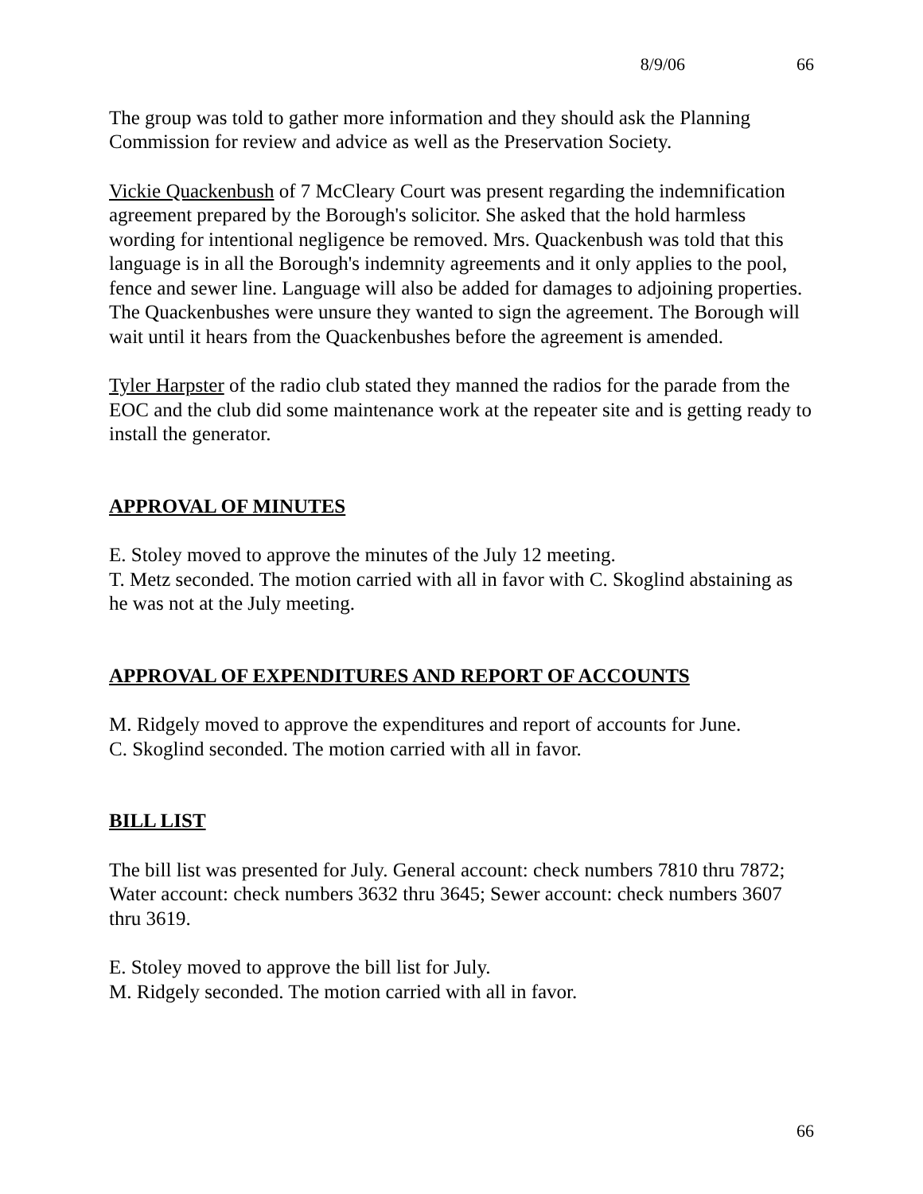8/9/06 66
The group was told to gather more information and they should ask the Planning Commission for review and advice as well as the Preservation Society.
Vickie Quackenbush of 7 McCleary Court was present regarding the indemnification agreement prepared by the Borough's solicitor. She asked that the hold harmless wording for intentional negligence be removed. Mrs. Quackenbush was told that this language is in all the Borough's indemnity agreements and it only applies to the pool, fence and sewer line. Language will also be added for damages to adjoining properties. The Quackenbushes were unsure they wanted to sign the agreement. The Borough will wait until it hears from the Quackenbushes before the agreement is amended.
Tyler Harpster of the radio club stated they manned the radios for the parade from the EOC and the club did some maintenance work at the repeater site and is getting ready to install the generator.
APPROVAL OF MINUTES
E. Stoley moved to approve the minutes of the July 12 meeting.
T. Metz seconded. The motion carried with all in favor with C. Skoglind abstaining as he was not at the July meeting.
APPROVAL OF EXPENDITURES AND REPORT OF ACCOUNTS
M. Ridgely moved to approve the expenditures and report of accounts for June.
C. Skoglind seconded. The motion carried with all in favor.
BILL LIST
The bill list was presented for July. General account: check numbers 7810 thru 7872; Water account: check numbers 3632 thru 3645; Sewer account: check numbers 3607 thru 3619.
E. Stoley moved to approve the bill list for July.
M. Ridgely seconded. The motion carried with all in favor.
66